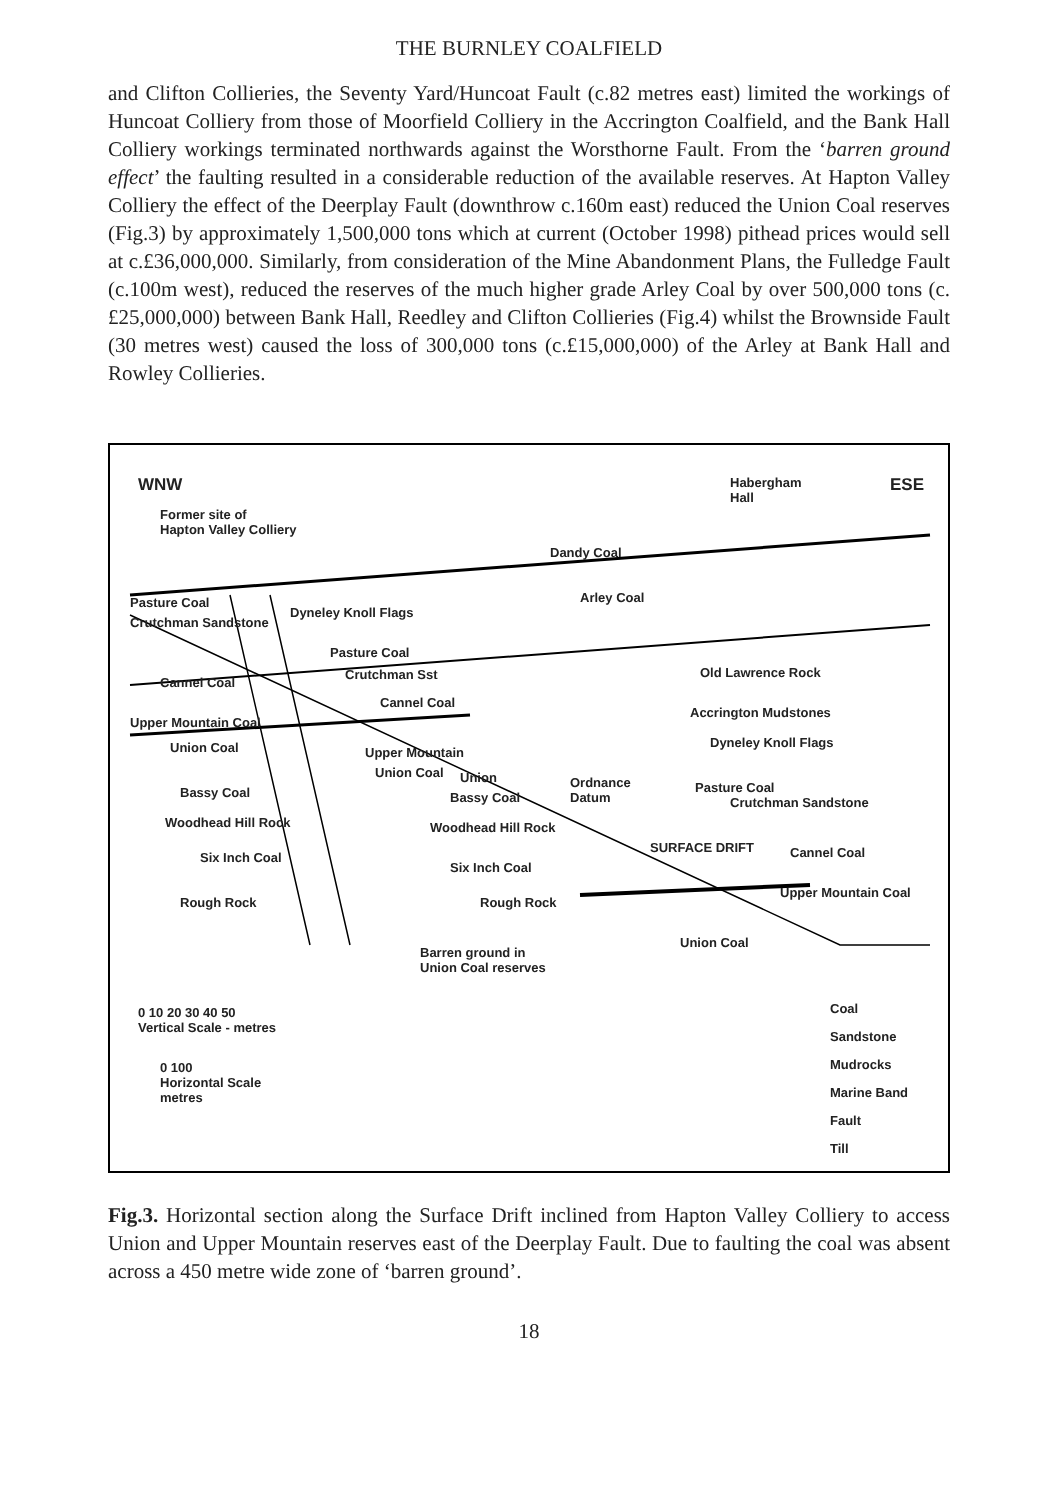THE BURNLEY COALFIELD
and Clifton Collieries, the Seventy Yard/Huncoat Fault (c.82 metres east) limited the workings of Huncoat Colliery from those of Moorfield Colliery in the Accrington Coalfield, and the Bank Hall Colliery workings terminated northwards against the Worsthorne Fault. From the ‘barren ground effect’ the faulting resulted in a considerable reduction of the available reserves. At Hapton Valley Colliery the effect of the Deerplay Fault (downthrow c.160m east) reduced the Union Coal reserves (Fig.3) by approximately 1,500,000 tons which at current (October 1998) pithead prices would sell at c.£36,000,000. Similarly, from consideration of the Mine Abandonment Plans, the Fulledge Fault (c.100m west), reduced the reserves of the much higher grade Arley Coal by over 500,000 tons (c.£25,000,000) between Bank Hall, Reedley and Clifton Collieries (Fig.4) whilst the Brownside Fault (30 metres west) caused the loss of 300,000 tons (c.£15,000,000) of the Arley at Bank Hall and Rowley Collieries.
WNW ESE
Habergham
Hall
Former site of
Hapton Valley Colliery
Dandy Coal
Arley Coal
Pasture Coal
Crutchman Sandstone
Dyneley Knoll Flags
Pasture Coal
Crutchman Sst
Cannel Coal
Old Lawrence Rock
Cannel Coal
Upper Mountain Coal
Accrington Mudstones
Union Coal Dyneley Knoll Flags
Upper Mountain
Union Coal Union
Ordnance
Datum
Pasture Coal
Bassy Coal Bassy Coal Crutchman Sandstone
Woodhead Hill Rock Woodhead Hill Rock
SURFACE DRIFT
Six Inch Coal Cannel Coal
Six Inch Coal
Upper Mountain Coal
Rough Rock Rough Rock
Union Coal
Barren ground in
Union Coal reserves
0 10 20 30 40 50
Vertical Scale - metres
0 100
Horizontal Scale
metres
Coal
Sandstone
Mudrocks
Marine Band
Fault
Till
Fig.3. Horizontal section along the Surface Drift inclined from Hapton Valley Colliery to access Union and Upper Mountain reserves east of the Deerplay Fault. Due to faulting the coal was absent across a 450 metre wide zone of ‘barren ground’.
18